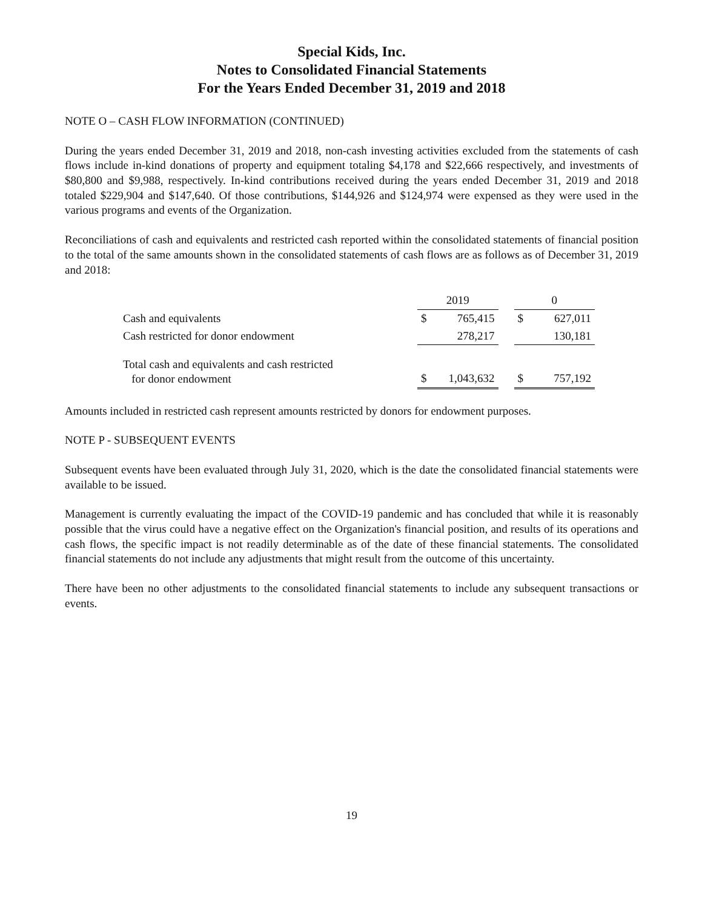Special Kids, Inc.
Notes to Consolidated Financial Statements
For the Years Ended December 31, 2019 and 2018
NOTE O – CASH FLOW INFORMATION (CONTINUED)
During the years ended December 31, 2019 and 2018, non-cash investing activities excluded from the statements of cash flows include in-kind donations of property and equipment totaling $4,178 and $22,666 respectively, and investments of $80,800 and $9,988, respectively. In-kind contributions received during the years ended December 31, 2019 and 2018 totaled $229,904 and $147,640. Of those contributions, $144,926 and $124,974 were expensed as they were used in the various programs and events of the Organization.
Reconciliations of cash and equivalents and restricted cash reported within the consolidated statements of financial position to the total of the same amounts shown in the consolidated statements of cash flows are as follows as of December 31, 2019 and 2018:
| | 2019 | | | 0 | |
| --- | --- | --- | --- | --- | --- |
| Cash and equivalents | $ | 765,415 | | $ | 627,011 |
| Cash restricted for donor endowment | | 278,217 | | | 130,181 |
| Total cash and equivalents and cash restricted for donor endowment | $ | 1,043,632 | | $ | 757,192 |
Amounts included in restricted cash represent amounts restricted by donors for endowment purposes.
NOTE P - SUBSEQUENT EVENTS
Subsequent events have been evaluated through July 31, 2020, which is the date the consolidated financial statements were available to be issued.
Management is currently evaluating the impact of the COVID-19 pandemic and has concluded that while it is reasonably possible that the virus could have a negative effect on the Organization's financial position, and results of its operations and cash flows, the specific impact is not readily determinable as of the date of these financial statements. The consolidated financial statements do not include any adjustments that might result from the outcome of this uncertainty.
There have been no other adjustments to the consolidated financial statements to include any subsequent transactions or events.
19